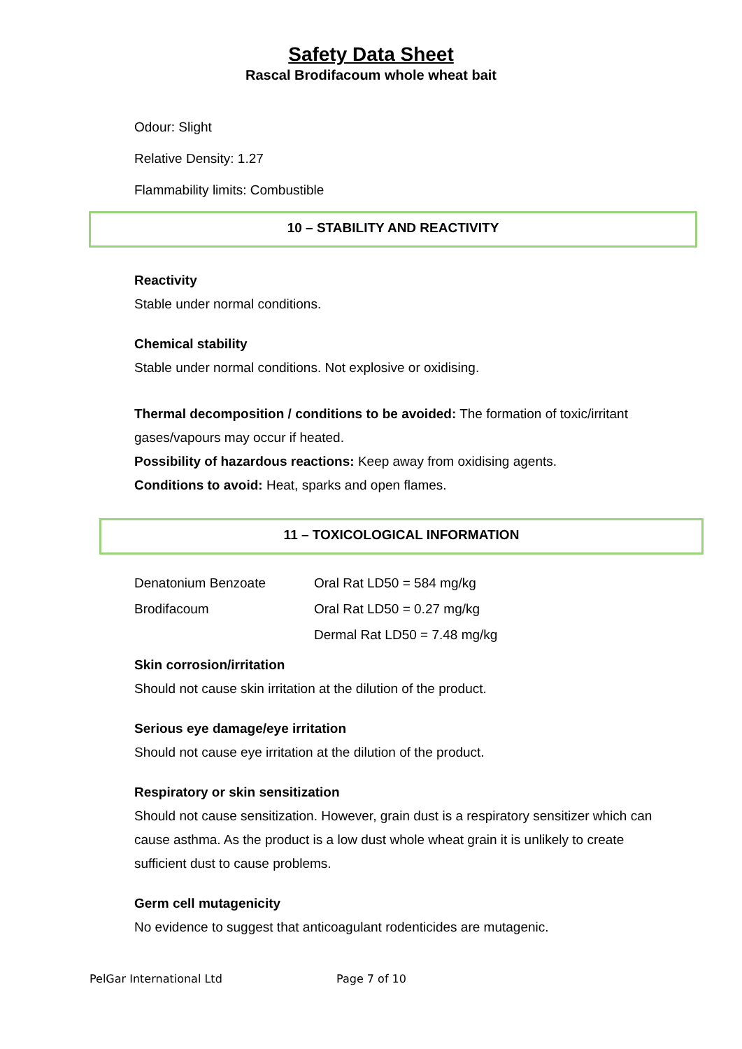Safety Data Sheet
Rascal Brodifacoum whole wheat bait
Odour: Slight
Relative Density: 1.27
Flammability limits: Combustible
10 – STABILITY AND REACTIVITY
Reactivity
Stable under normal conditions.
Chemical stability
Stable under normal conditions. Not explosive or oxidising.
Thermal decomposition / conditions to be avoided: The formation of toxic/irritant gases/vapours may occur if heated.
Possibility of hazardous reactions: Keep away from oxidising agents.
Conditions to avoid: Heat, sparks and open flames.
11 – TOXICOLOGICAL INFORMATION
| Denatonium Benzoate | Oral Rat LD50 = 584 mg/kg |
| Brodifacoum | Oral Rat LD50 = 0.27 mg/kg |
| | Dermal Rat LD50 = 7.48 mg/kg |
Skin corrosion/irritation
Should not cause skin irritation at the dilution of the product.
Serious eye damage/eye irritation
Should not cause eye irritation at the dilution of the product.
Respiratory or skin sensitization
Should not cause sensitization. However, grain dust is a respiratory sensitizer which can cause asthma. As the product is a low dust whole wheat grain it is unlikely to create sufficient dust to cause problems.
Germ cell mutagenicity
No evidence to suggest that anticoagulant rodenticides are mutagenic.
PelGar International Ltd Page 7 of 10